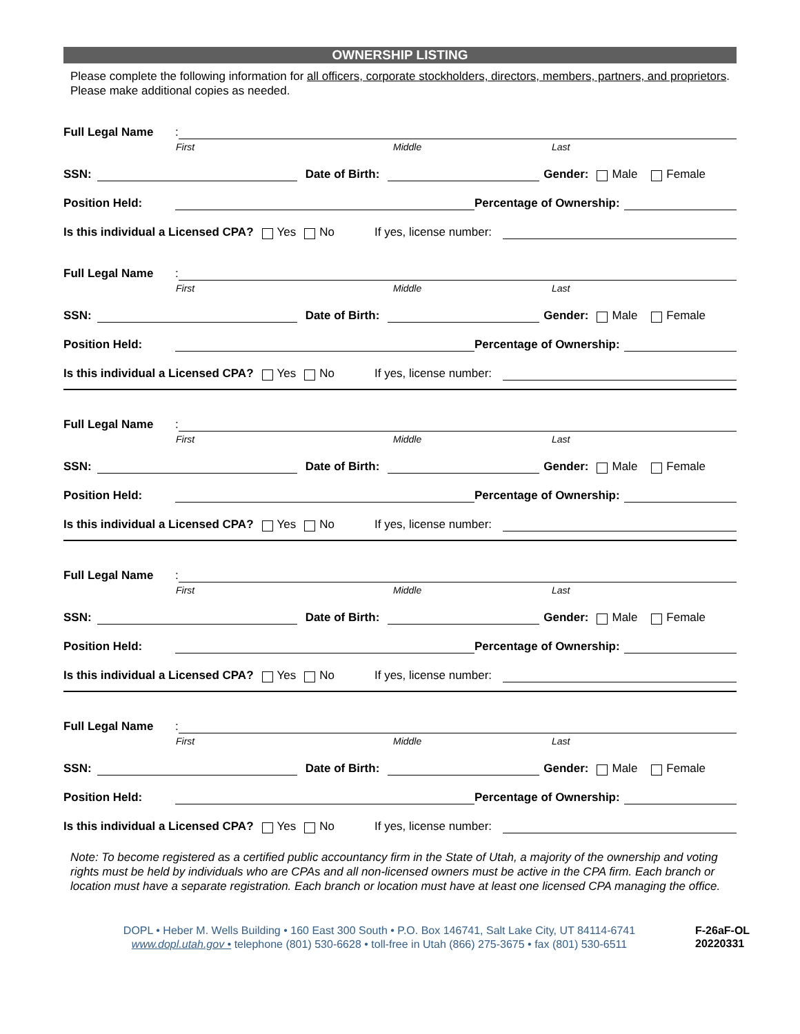OWNERSHIP LISTING
Please complete the following information for all officers, corporate stockholders, directors, members, partners, and proprietors. Please make additional copies as needed.
Full Legal Name:
First Middle Last
SSN: Date of Birth: Gender: Male Female
Position Held: Percentage of Ownership:
Is this individual a Licensed CPA? Yes No If yes, license number:
Full Legal Name:
First Middle Last
SSN: Date of Birth: Gender: Male Female
Position Held: Percentage of Ownership:
Is this individual a Licensed CPA? Yes No If yes, license number:
Full Legal Name:
First Middle Last
SSN: Date of Birth: Gender: Male Female
Position Held: Percentage of Ownership:
Is this individual a Licensed CPA? Yes No If yes, license number:
Full Legal Name:
First Middle Last
SSN: Date of Birth: Gender: Male Female
Position Held: Percentage of Ownership:
Is this individual a Licensed CPA? Yes No If yes, license number:
Full Legal Name:
First Middle Last
SSN: Date of Birth: Gender: Male Female
Position Held: Percentage of Ownership:
Is this individual a Licensed CPA? Yes No If yes, license number:
Note: To become registered as a certified public accountancy firm in the State of Utah, a majority of the ownership and voting rights must be held by individuals who are CPAs and all non-licensed owners must be active in the CPA firm. Each branch or location must have a separate registration. Each branch or location must have at least one licensed CPA managing the office.
DOPL • Heber M. Wells Building • 160 East 300 South • P.O. Box 146741, Salt Lake City, UT 84114-6741
www.dopl.utah.gov • telephone (801) 530-6628 • toll-free in Utah (866) 275-3675 • fax (801) 530-6511
F-26aF-OL
20220331